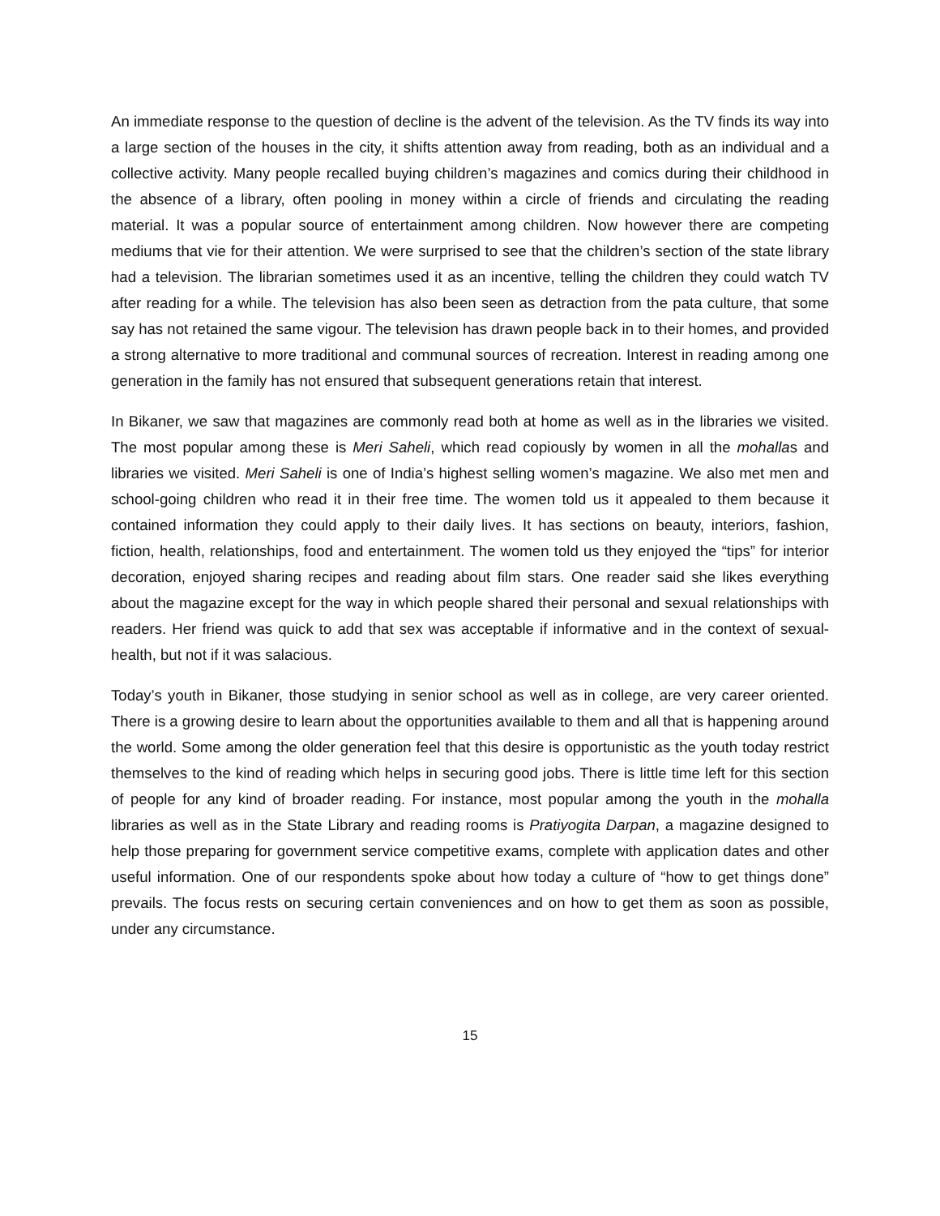An immediate response to the question of decline is the advent of the television. As the TV finds its way into a large section of the houses in the city, it shifts attention away from reading, both as an individual and a collective activity. Many people recalled buying children’s magazines and comics during their childhood in the absence of a library, often pooling in money within a circle of friends and circulating the reading material. It was a popular source of entertainment among children. Now however there are competing mediums that vie for their attention. We were surprised to see that the children’s section of the state library had a television. The librarian sometimes used it as an incentive, telling the children they could watch TV after reading for a while. The television has also been seen as detraction from the pata culture, that some say has not retained the same vigour. The television has drawn people back in to their homes, and provided a strong alternative to more traditional and communal sources of recreation. Interest in reading among one generation in the family has not ensured that subsequent generations retain that interest.
In Bikaner, we saw that magazines are commonly read both at home as well as in the libraries we visited. The most popular among these is Meri Saheli, which read copiously by women in all the mohallas and libraries we visited. Meri Saheli is one of India’s highest selling women’s magazine. We also met men and school-going children who read it in their free time. The women told us it appealed to them because it contained information they could apply to their daily lives. It has sections on beauty, interiors, fashion, fiction, health, relationships, food and entertainment. The women told us they enjoyed the “tips” for interior decoration, enjoyed sharing recipes and reading about film stars. One reader said she likes everything about the magazine except for the way in which people shared their personal and sexual relationships with readers. Her friend was quick to add that sex was acceptable if informative and in the context of sexual- health, but not if it was salacious.
Today’s youth in Bikaner, those studying in senior school as well as in college, are very career oriented. There is a growing desire to learn about the opportunities available to them and all that is happening around the world. Some among the older generation feel that this desire is opportunistic as the youth today restrict themselves to the kind of reading which helps in securing good jobs. There is little time left for this section of people for any kind of broader reading. For instance, most popular among the youth in the mohalla libraries as well as in the State Library and reading rooms is Pratiyogita Darpan, a magazine designed to help those preparing for government service competitive exams, complete with application dates and other useful information. One of our respondents spoke about how today a culture of “how to get things done” prevails. The focus rests on securing certain conveniences and on how to get them as soon as possible, under any circumstance.
15